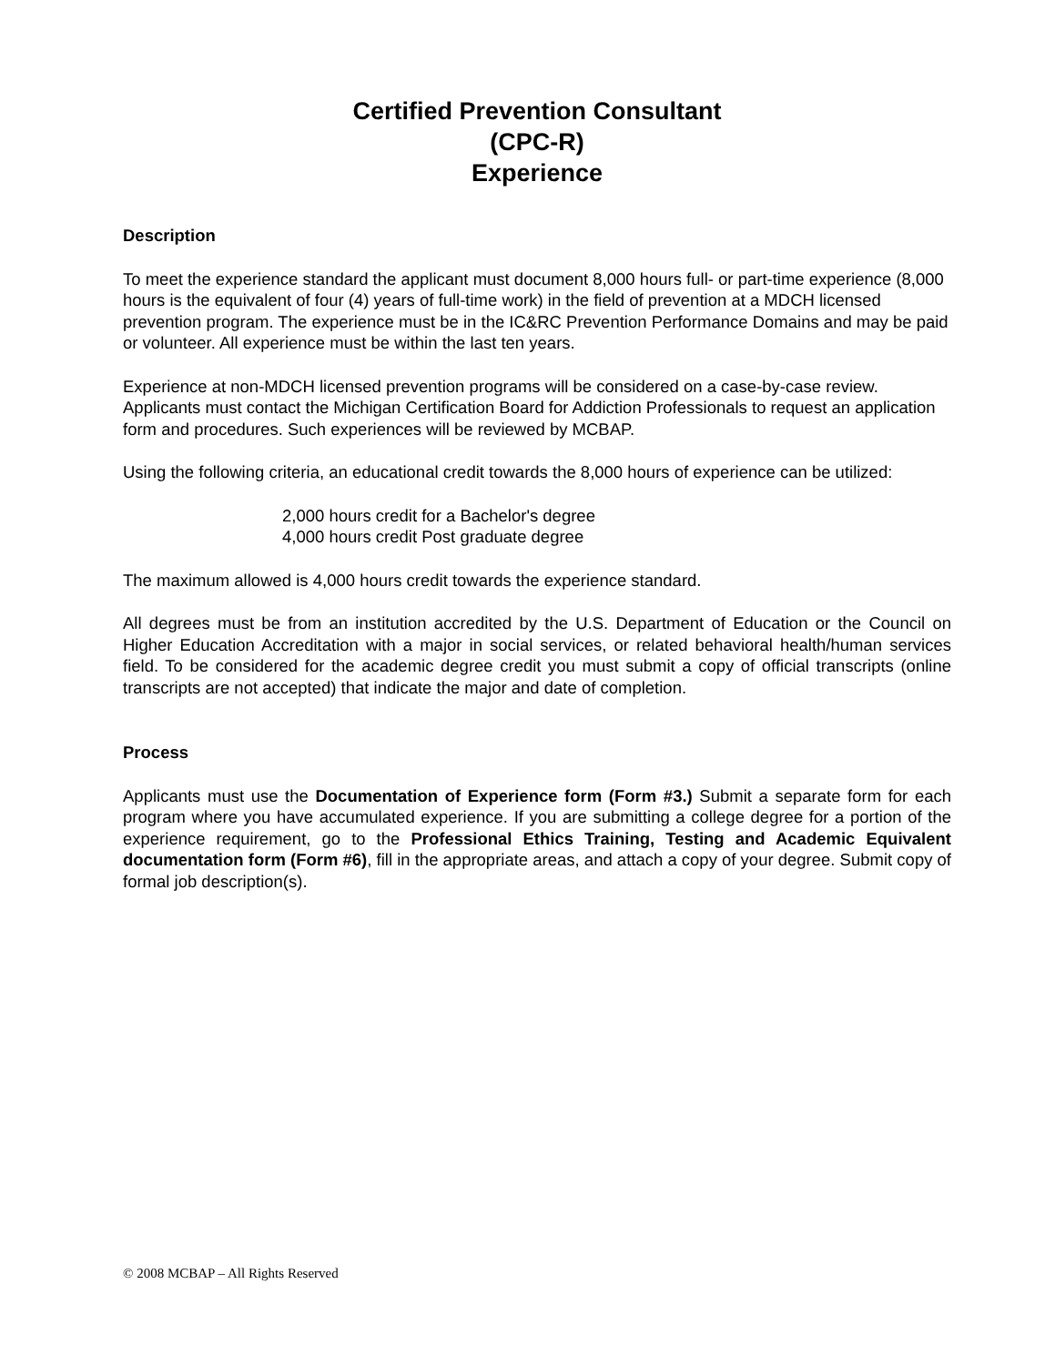Certified Prevention Consultant
(CPC-R)
Experience
Description
To meet the experience standard the applicant must document 8,000 hours full- or part-time experience (8,000 hours is the equivalent of four (4) years of full-time work) in the field of prevention at a MDCH licensed prevention program. The experience must be in the IC&RC Prevention Performance Domains and may be paid or volunteer. All experience must be within the last ten years.
Experience at non-MDCH licensed prevention programs will be considered on a case-by-case review. Applicants must contact the Michigan Certification Board for Addiction Professionals to request an application form and procedures. Such experiences will be reviewed by MCBAP.
Using the following criteria, an educational credit towards the 8,000 hours of experience can be utilized:
2,000 hours credit for a Bachelor's degree
4,000 hours credit Post graduate degree
The maximum allowed is 4,000 hours credit towards the experience standard.
All degrees must be from an institution accredited by the U.S. Department of Education or the Council on Higher Education Accreditation with a major in social services, or related behavioral health/human services field. To be considered for the academic degree credit you must submit a copy of official transcripts (online transcripts are not accepted) that indicate the major and date of completion.
Process
Applicants must use the Documentation of Experience form (Form #3.) Submit a separate form for each program where you have accumulated experience. If you are submitting a college degree for a portion of the experience requirement, go to the Professional Ethics Training, Testing and Academic Equivalent documentation form (Form #6), fill in the appropriate areas, and attach a copy of your degree. Submit copy of formal job description(s).
© 2008 MCBAP – All Rights Reserved